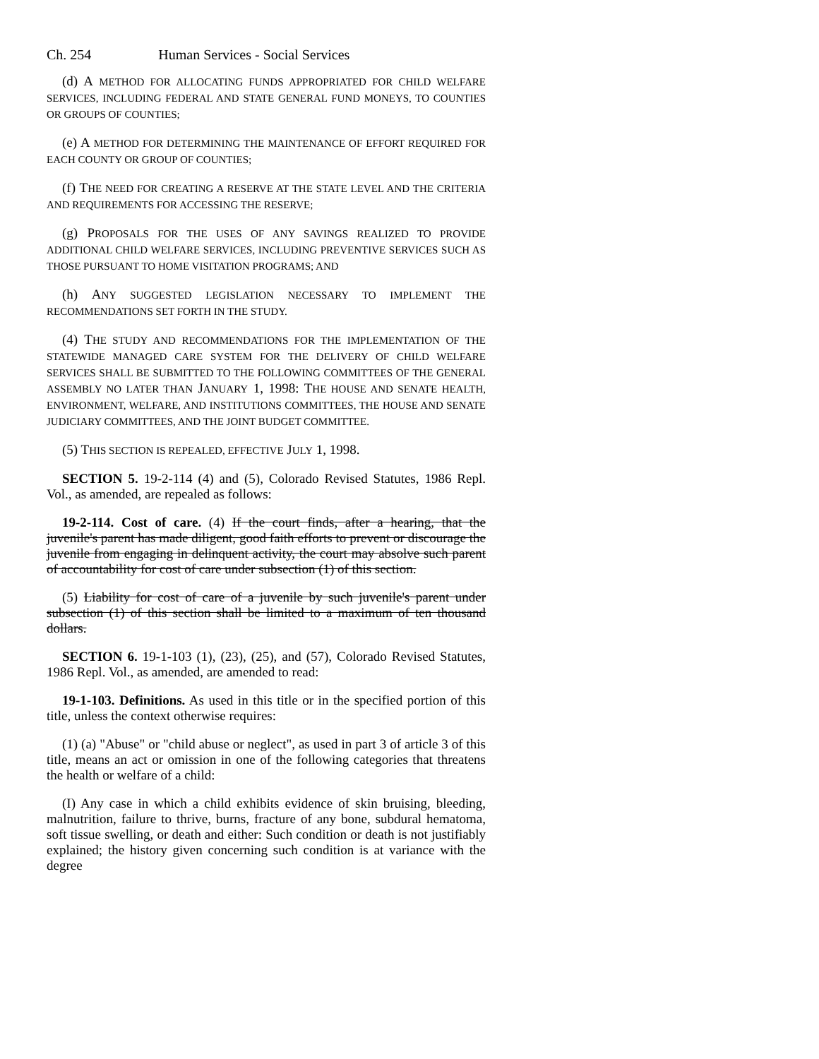Ch. 254 Human Services - Social Services
(d) A METHOD FOR ALLOCATING FUNDS APPROPRIATED FOR CHILD WELFARE SERVICES, INCLUDING FEDERAL AND STATE GENERAL FUND MONEYS, TO COUNTIES OR GROUPS OF COUNTIES;
(e) A METHOD FOR DETERMINING THE MAINTENANCE OF EFFORT REQUIRED FOR EACH COUNTY OR GROUP OF COUNTIES;
(f) THE NEED FOR CREATING A RESERVE AT THE STATE LEVEL AND THE CRITERIA AND REQUIREMENTS FOR ACCESSING THE RESERVE;
(g) PROPOSALS FOR THE USES OF ANY SAVINGS REALIZED TO PROVIDE ADDITIONAL CHILD WELFARE SERVICES, INCLUDING PREVENTIVE SERVICES SUCH AS THOSE PURSUANT TO HOME VISITATION PROGRAMS; AND
(h) ANY SUGGESTED LEGISLATION NECESSARY TO IMPLEMENT THE RECOMMENDATIONS SET FORTH IN THE STUDY.
(4) THE STUDY AND RECOMMENDATIONS FOR THE IMPLEMENTATION OF THE STATEWIDE MANAGED CARE SYSTEM FOR THE DELIVERY OF CHILD WELFARE SERVICES SHALL BE SUBMITTED TO THE FOLLOWING COMMITTEES OF THE GENERAL ASSEMBLY NO LATER THAN JANUARY 1, 1998: THE HOUSE AND SENATE HEALTH, ENVIRONMENT, WELFARE, AND INSTITUTIONS COMMITTEES, THE HOUSE AND SENATE JUDICIARY COMMITTEES, AND THE JOINT BUDGET COMMITTEE.
(5) THIS SECTION IS REPEALED, EFFECTIVE JULY 1, 1998.
SECTION 5. 19-2-114 (4) and (5), Colorado Revised Statutes, 1986 Repl. Vol., as amended, are repealed as follows:
19-2-114. Cost of care. (4) If the court finds, after a hearing, that the juvenile's parent has made diligent, good faith efforts to prevent or discourage the juvenile from engaging in delinquent activity, the court may absolve such parent of accountability for cost of care under subsection (1) of this section.
(5) Liability for cost of care of a juvenile by such juvenile's parent under subsection (1) of this section shall be limited to a maximum of ten thousand dollars.
SECTION 6. 19-1-103 (1), (23), (25), and (57), Colorado Revised Statutes, 1986 Repl. Vol., as amended, are amended to read:
19-1-103. Definitions. As used in this title or in the specified portion of this title, unless the context otherwise requires:
(1) (a) "Abuse" or "child abuse or neglect", as used in part 3 of article 3 of this title, means an act or omission in one of the following categories that threatens the health or welfare of a child:
(I) Any case in which a child exhibits evidence of skin bruising, bleeding, malnutrition, failure to thrive, burns, fracture of any bone, subdural hematoma, soft tissue swelling, or death and either: Such condition or death is not justifiably explained; the history given concerning such condition is at variance with the degree